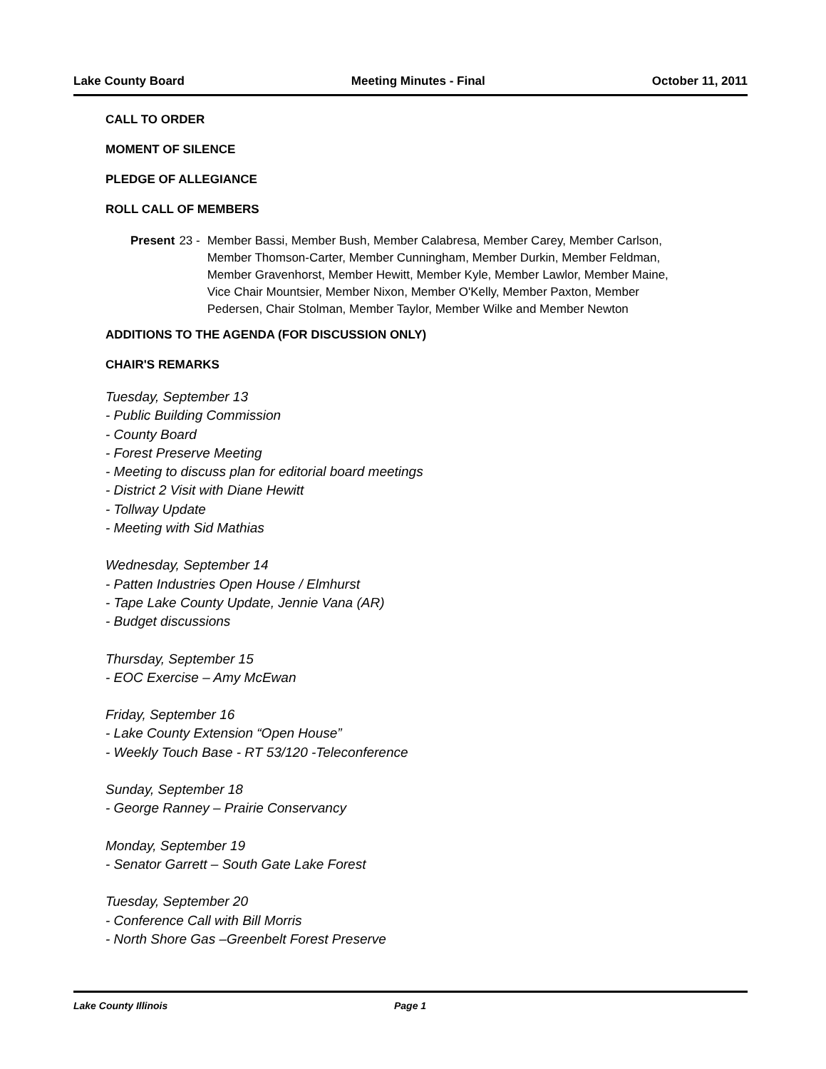Lake County Board Meeting Minutes - Final October 11, 2011
CALL TO ORDER
MOMENT OF SILENCE
PLEDGE OF ALLEGIANCE
ROLL CALL OF MEMBERS
Present 23 - Member Bassi, Member Bush, Member Calabresa, Member Carey, Member Carlson, Member Thomson-Carter, Member Cunningham, Member Durkin, Member Feldman, Member Gravenhorst, Member Hewitt, Member Kyle, Member Lawlor, Member Maine, Vice Chair Mountsier, Member Nixon, Member O'Kelly, Member Paxton, Member Pedersen, Chair Stolman, Member Taylor, Member Wilke and Member Newton
ADDITIONS TO THE AGENDA (FOR DISCUSSION ONLY)
CHAIR'S REMARKS
Tuesday, September 13
- Public Building Commission
- County Board
- Forest Preserve Meeting
- Meeting to discuss plan for editorial board meetings
- District 2 Visit with Diane Hewitt
- Tollway Update
- Meeting with Sid Mathias
Wednesday, September 14
- Patten Industries Open House / Elmhurst
- Tape Lake County Update, Jennie Vana (AR)
- Budget discussions
Thursday, September 15
- EOC Exercise – Amy McEwan
Friday, September 16
- Lake County Extension “Open House”
- Weekly Touch Base - RT 53/120 -Teleconference
Sunday, September 18
- George Ranney – Prairie Conservancy
Monday, September 19
- Senator Garrett – South Gate Lake Forest
Tuesday, September 20
- Conference Call with Bill Morris
- North Shore Gas –Greenbelt Forest Preserve
Lake County Illinois Page 1